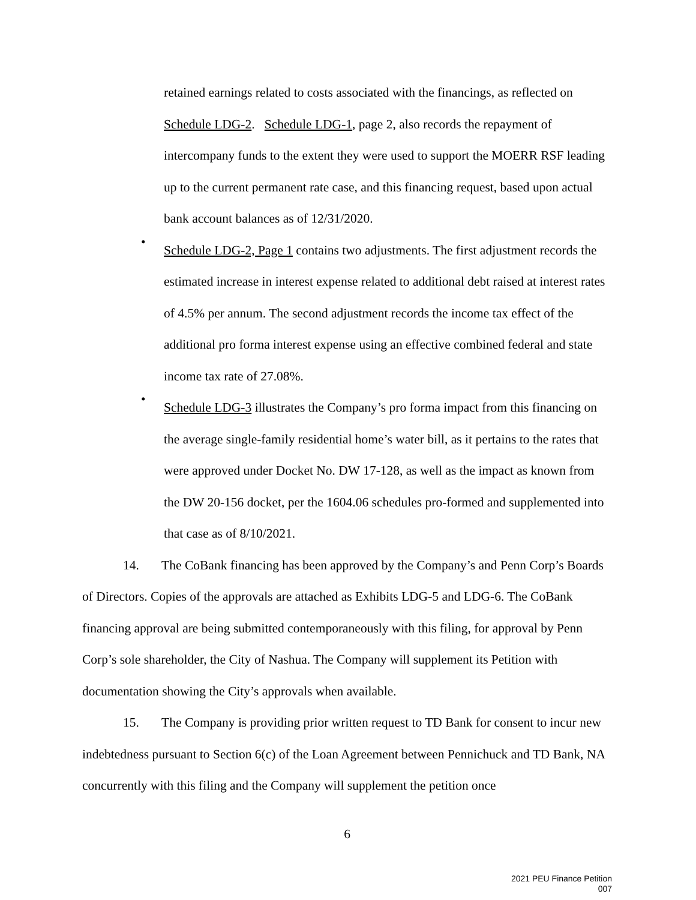retained earnings related to costs associated with the financings, as reflected on Schedule LDG-2. Schedule LDG-1, page 2, also records the repayment of intercompany funds to the extent they were used to support the MOERR RSF leading up to the current permanent rate case, and this financing request, based upon actual bank account balances as of 12/31/2020.
•
Schedule LDG-2, Page 1 contains two adjustments. The first adjustment records the estimated increase in interest expense related to additional debt raised at interest rates of 4.5% per annum. The second adjustment records the income tax effect of the additional pro forma interest expense using an effective combined federal and state income tax rate of 27.08%.
•
Schedule LDG-3 illustrates the Company’s pro forma impact from this financing on the average single-family residential home’s water bill, as it pertains to the rates that were approved under Docket No. DW 17-128, as well as the impact as known from the DW 20-156 docket, per the 1604.06 schedules pro-formed and supplemented into that case as of 8/10/2021.
14. The CoBank financing has been approved by the Company’s and Penn Corp’s Boards of Directors. Copies of the approvals are attached as Exhibits LDG-5 and LDG-6. The CoBank financing approval are being submitted contemporaneously with this filing, for approval by Penn Corp’s sole shareholder, the City of Nashua. The Company will supplement its Petition with documentation showing the City’s approvals when available.
15. The Company is providing prior written request to TD Bank for consent to incur new indebtedness pursuant to Section 6(c) of the Loan Agreement between Pennichuck and TD Bank, NA concurrently with this filing and the Company will supplement the petition once
6
2021 PEU Finance Petition
007